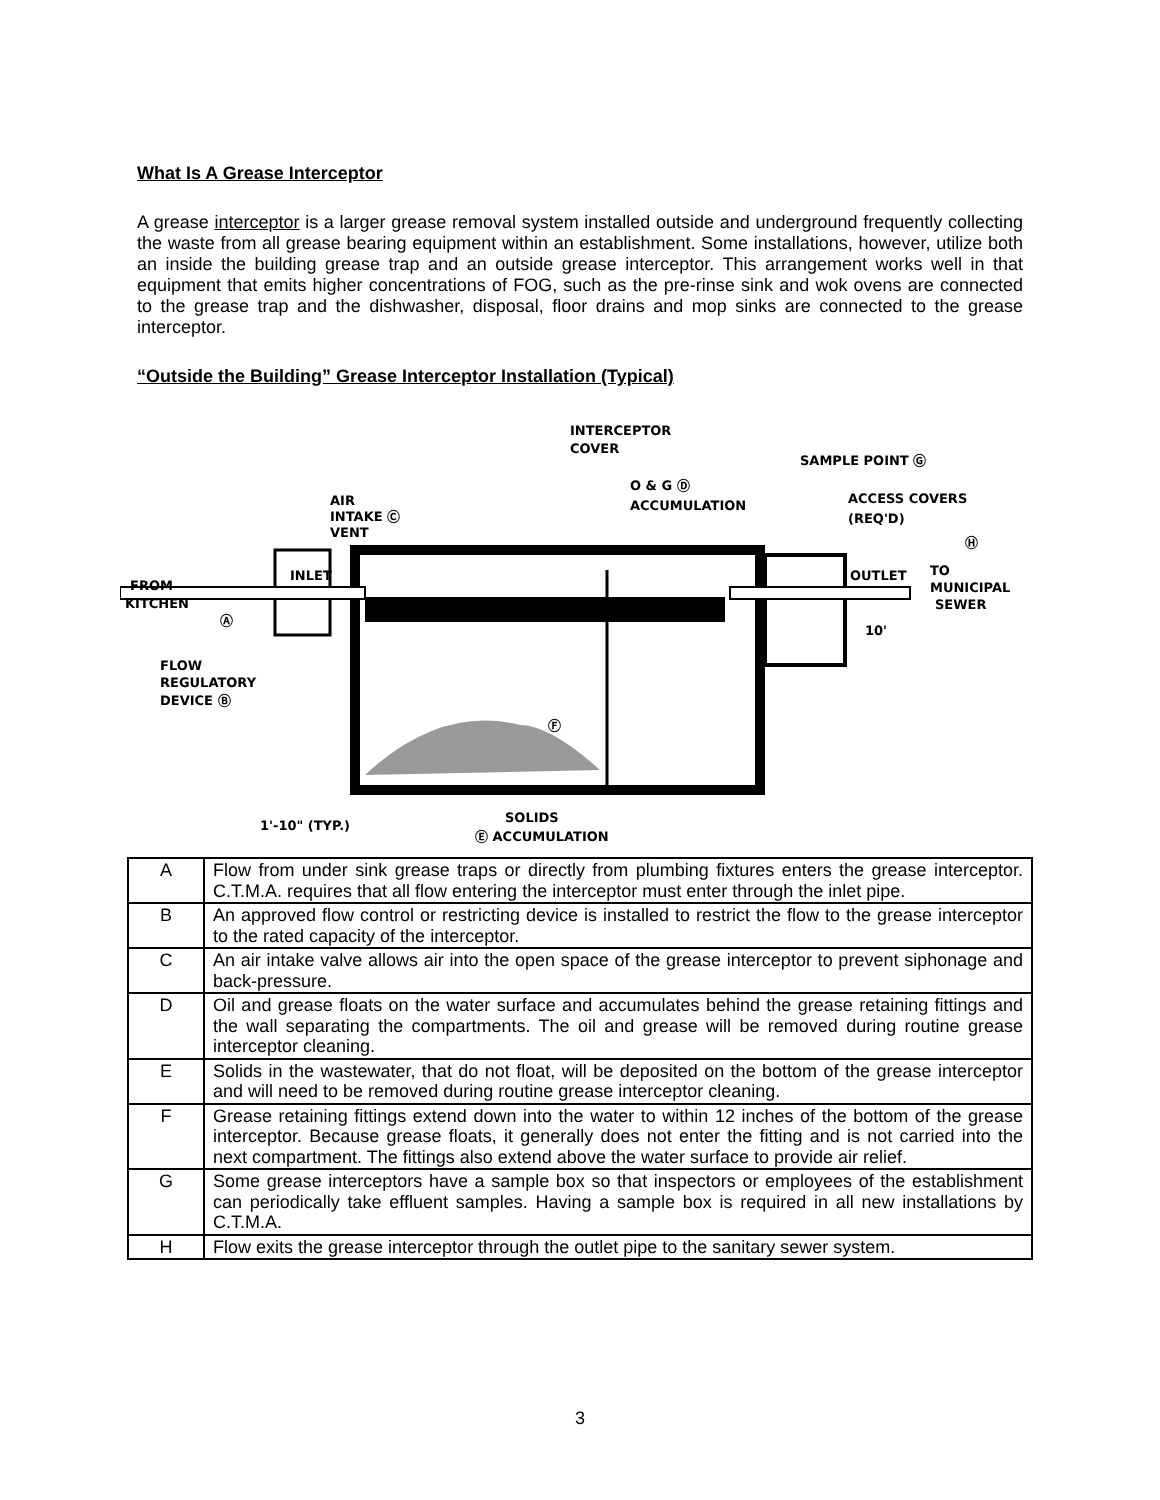What Is A Grease Interceptor
A grease interceptor is a larger grease removal system installed outside and underground frequently collecting the waste from all grease bearing equipment within an establishment. Some installations, however, utilize both an inside the building grease trap and an outside grease interceptor. This arrangement works well in that equipment that emits higher concentrations of FOG, such as the pre-rinse sink and wok ovens are connected to the grease trap and the dishwasher, disposal, floor drains and mop sinks are connected to the grease interceptor.
“Outside the Building” Grease Interceptor Installation (Typical)
INLET
FROM
KITCHEN
Ⓐ
FLOW
REGULATORY
DEVICE Ⓑ
AIR
INTAKE Ⓒ
VENT
INTERCEPTOR
COVER
O & G Ⓓ
ACCUMULATION
SAMPLE POINT Ⓖ
ACCESS COVERS
(REQ'D)
Ⓗ
OUTLET
TO
MUNICIPAL
SEWER
10'
Ⓕ
1'-10" (TYP.)
SOLIDS
Ⓔ ACCUMULATION
| A | Flow from under sink grease traps or directly from plumbing fixtures enters the grease interceptor. C.T.M.A. requires that all flow entering the interceptor must enter through the inlet pipe. |
| B | An approved flow control or restricting device is installed to restrict the flow to the grease interceptor to the rated capacity of the interceptor. |
| C | An air intake valve allows air into the open space of the grease interceptor to prevent siphonage and back-pressure. |
| D | Oil and grease floats on the water surface and accumulates behind the grease retaining fittings and the wall separating the compartments. The oil and grease will be removed during routine grease interceptor cleaning. |
| E | Solids in the wastewater, that do not float, will be deposited on the bottom of the grease interceptor and will need to be removed during routine grease interceptor cleaning. |
| F | Grease retaining fittings extend down into the water to within 12 inches of the bottom of the grease interceptor. Because grease floats, it generally does not enter the fitting and is not carried into the next compartment. The fittings also extend above the water surface to provide air relief. |
| G | Some grease interceptors have a sample box so that inspectors or employees of the establishment can periodically take effluent samples. Having a sample box is required in all new installations by C.T.M.A. |
| H | Flow exits the grease interceptor through the outlet pipe to the sanitary sewer system. |
3